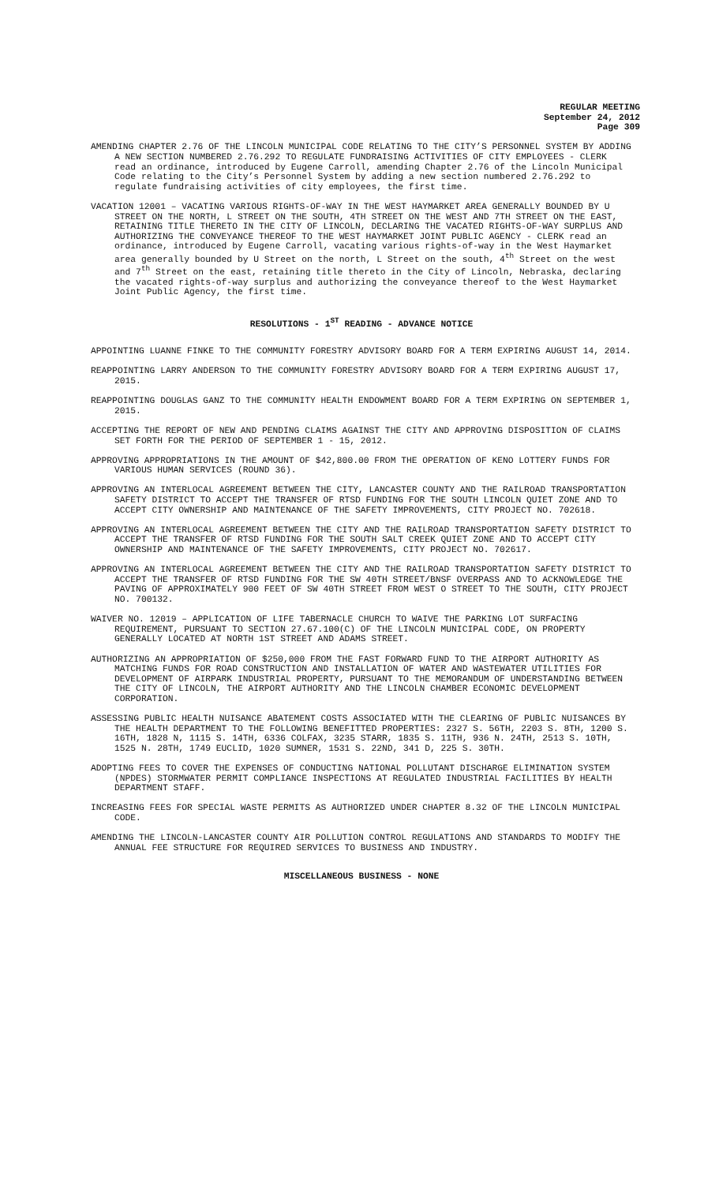REGULAR MEETING
September 24, 2012
Page 309
AMENDING CHAPTER 2.76 OF THE LINCOLN MUNICIPAL CODE RELATING TO THE CITY’S PERSONNEL SYSTEM BY ADDING A NEW SECTION NUMBERED 2.76.292 TO REGULATE FUNDRAISING ACTIVITIES OF CITY EMPLOYEES - CLERK read an ordinance, introduced by Eugene Carroll, amending Chapter 2.76 of the Lincoln Municipal Code relating to the City’s Personnel System by adding a new section numbered 2.76.292 to regulate fundraising activities of city employees, the first time.
VACATION 12001 – VACATING VARIOUS RIGHTS-OF-WAY IN THE WEST HAYMARKET AREA GENERALLY BOUNDED BY U STREET ON THE NORTH, L STREET ON THE SOUTH, 4TH STREET ON THE WEST AND 7TH STREET ON THE EAST, RETAINING TITLE THERETO IN THE CITY OF LINCOLN, DECLARING THE VACATED RIGHTS-OF-WAY SURPLUS AND AUTHORIZING THE CONVEYANCE THEREOF TO THE WEST HAYMARKET JOINT PUBLIC AGENCY - CLERK read an ordinance, introduced by Eugene Carroll, vacating various rights-of-way in the West Haymarket area generally bounded by U Street on the north, L Street on the south, 4<sup>th</sup> Street on the west and 7<sup>th</sup> Street on the east, retaining title thereto in the City of Lincoln, Nebraska, declaring the vacated rights-of-way surplus and authorizing the conveyance thereof to the West Haymarket Joint Public Agency, the first time.
RESOLUTIONS - 1<sup>ST</sup> READING - ADVANCE NOTICE
APPOINTING LUANNE FINKE TO THE COMMUNITY FORESTRY ADVISORY BOARD FOR A TERM EXPIRING AUGUST 14, 2014.
REAPPOINTING LARRY ANDERSON TO THE COMMUNITY FORESTRY ADVISORY BOARD FOR A TERM EXPIRING AUGUST 17, 2015.
REAPPOINTING DOUGLAS GANZ TO THE COMMUNITY HEALTH ENDOWMENT BOARD FOR A TERM EXPIRING ON SEPTEMBER 1, 2015.
ACCEPTING THE REPORT OF NEW AND PENDING CLAIMS AGAINST THE CITY AND APPROVING DISPOSITION OF CLAIMS SET FORTH FOR THE PERIOD OF SEPTEMBER 1 - 15, 2012.
APPROVING APPROPRIATIONS IN THE AMOUNT OF $42,800.00 FROM THE OPERATION OF KENO LOTTERY FUNDS FOR VARIOUS HUMAN SERVICES (ROUND 36).
APPROVING AN INTERLOCAL AGREEMENT BETWEEN THE CITY, LANCASTER COUNTY AND THE RAILROAD TRANSPORTATION SAFETY DISTRICT TO ACCEPT THE TRANSFER OF RTSD FUNDING FOR THE SOUTH LINCOLN QUIET ZONE AND TO ACCEPT CITY OWNERSHIP AND MAINTENANCE OF THE SAFETY IMPROVEMENTS, CITY PROJECT NO. 702618.
APPROVING AN INTERLOCAL AGREEMENT BETWEEN THE CITY AND THE RAILROAD TRANSPORTATION SAFETY DISTRICT TO ACCEPT THE TRANSFER OF RTSD FUNDING FOR THE SOUTH SALT CREEK QUIET ZONE AND TO ACCEPT CITY OWNERSHIP AND MAINTENANCE OF THE SAFETY IMPROVEMENTS, CITY PROJECT NO. 702617.
APPROVING AN INTERLOCAL AGREEMENT BETWEEN THE CITY AND THE RAILROAD TRANSPORTATION SAFETY DISTRICT TO ACCEPT THE TRANSFER OF RTSD FUNDING FOR THE SW 40TH STREET/BNSF OVERPASS AND TO ACKNOWLEDGE THE PAVING OF APPROXIMATELY 900 FEET OF SW 40TH STREET FROM WEST O STREET TO THE SOUTH, CITY PROJECT NO. 700132.
WAIVER NO. 12019 – APPLICATION OF LIFE TABERNACLE CHURCH TO WAIVE THE PARKING LOT SURFACING REQUIREMENT, PURSUANT TO SECTION 27.67.100(C) OF THE LINCOLN MUNICIPAL CODE, ON PROPERTY GENERALLY LOCATED AT NORTH 1ST STREET AND ADAMS STREET.
AUTHORIZING AN APPROPRIATION OF $250,000 FROM THE FAST FORWARD FUND TO THE AIRPORT AUTHORITY AS MATCHING FUNDS FOR ROAD CONSTRUCTION AND INSTALLATION OF WATER AND WASTEWATER UTILITIES FOR DEVELOPMENT OF AIRPARK INDUSTRIAL PROPERTY, PURSUANT TO THE MEMORANDUM OF UNDERSTANDING BETWEEN THE CITY OF LINCOLN, THE AIRPORT AUTHORITY AND THE LINCOLN CHAMBER ECONOMIC DEVELOPMENT CORPORATION.
ASSESSING PUBLIC HEALTH NUISANCE ABATEMENT COSTS ASSOCIATED WITH THE CLEARING OF PUBLIC NUISANCES BY THE HEALTH DEPARTMENT TO THE FOLLOWING BENEFITTED PROPERTIES: 2327 S. 56TH, 2203 S. 8TH, 1200 S. 16TH, 1828 N, 1115 S. 14TH, 6336 COLFAX, 3235 STARR, 1835 S. 11TH, 936 N. 24TH, 2513 S. 10TH, 1525 N. 28TH, 1749 EUCLID, 1020 SUMNER, 1531 S. 22ND, 341 D, 225 S. 30TH.
ADOPTING FEES TO COVER THE EXPENSES OF CONDUCTING NATIONAL POLLUTANT DISCHARGE ELIMINATION SYSTEM (NPDES) STORMWATER PERMIT COMPLIANCE INSPECTIONS AT REGULATED INDUSTRIAL FACILITIES BY HEALTH DEPARTMENT STAFF.
INCREASING FEES FOR SPECIAL WASTE PERMITS AS AUTHORIZED UNDER CHAPTER 8.32 OF THE LINCOLN MUNICIPAL CODE.
AMENDING THE LINCOLN-LANCASTER COUNTY AIR POLLUTION CONTROL REGULATIONS AND STANDARDS TO MODIFY THE ANNUAL FEE STRUCTURE FOR REQUIRED SERVICES TO BUSINESS AND INDUSTRY.
MISCELLANEOUS BUSINESS - NONE